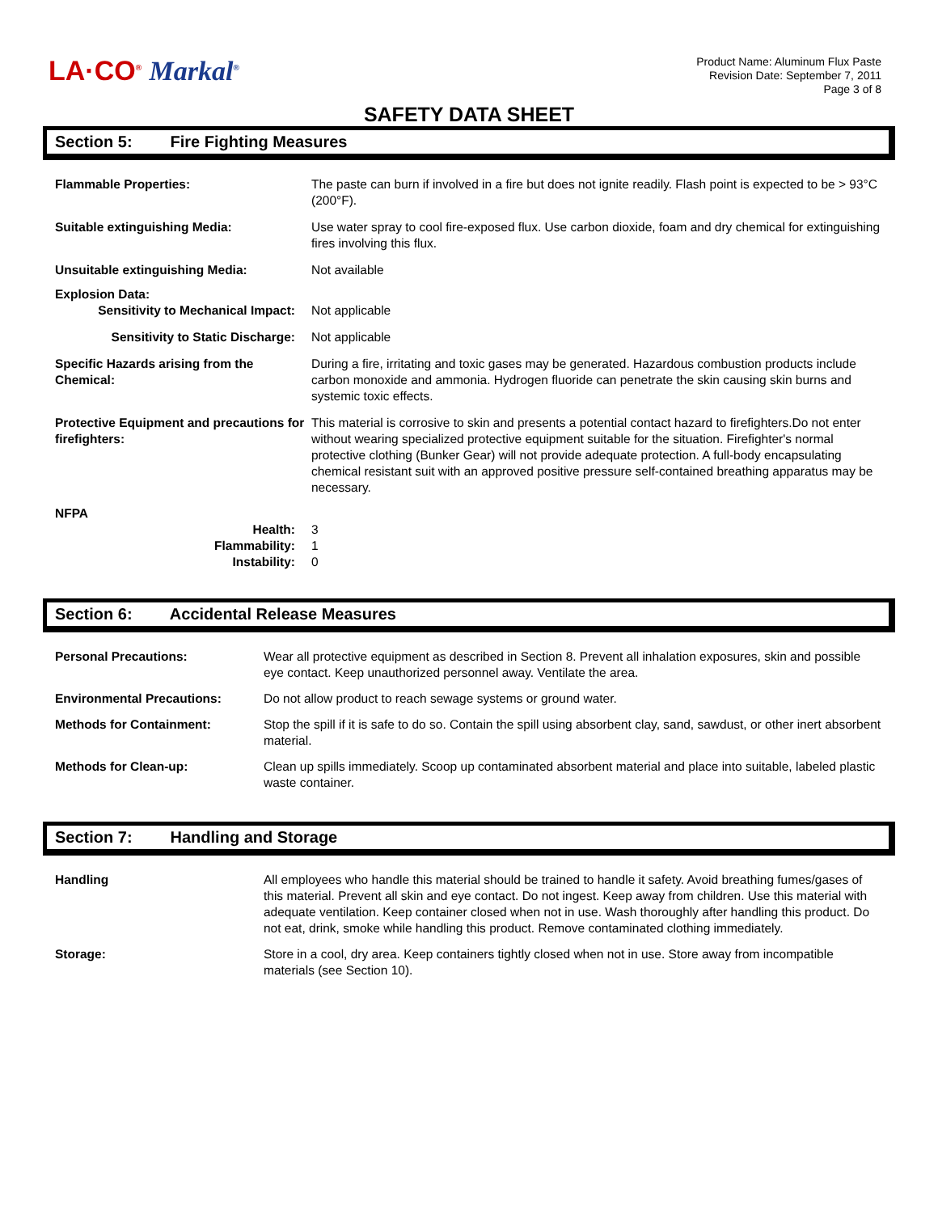LA·CO<sup>®</sup> Markal<sup>®</sup>
Product Name: Aluminum Flux Paste
Revision Date: September 7, 2011
Page 3 of 8
SAFETY DATA SHEET
Section 5: Fire Fighting Measures
Flammable Properties: The paste can burn if involved in a fire but does not ignite readily. Flash point is expected to be > 93°C (200°F).
Suitable extinguishing Media: Use water spray to cool fire-exposed flux. Use carbon dioxide, foam and dry chemical for extinguishing fires involving this flux.
Unsuitable extinguishing Media: Not available
Explosion Data:
Sensitivity to Mechanical Impact:
Not applicable
Sensitivity to Static Discharge:
Not applicable
Specific Hazards arising from the Chemical:
During a fire, irritating and toxic gases may be generated. Hazardous combustion products include carbon monoxide and ammonia. Hydrogen fluoride can penetrate the skin causing skin burns and systemic toxic effects.
Protective Equipment and precautions for firefighters:
This material is corrosive to skin and presents a potential contact hazard to firefighters.Do not enter without wearing specialized protective equipment suitable for the situation. Firefighter's normal protective clothing (Bunker Gear) will not provide adequate protection. A full-body encapsulating chemical resistant suit with an approved positive pressure self-contained breathing apparatus may be necessary.
NFPA
Health: 3
Flammability: 1
Instability: 0
Section 6: Accidental Release Measures
Personal Precautions: Wear all protective equipment as described in Section 8. Prevent all inhalation exposures, skin and possible eye contact. Keep unauthorized personnel away. Ventilate the area.
Environmental Precautions: Do not allow product to reach sewage systems or ground water.
Methods for Containment: Stop the spill if it is safe to do so. Contain the spill using absorbent clay, sand, sawdust, or other inert absorbent material.
Methods for Clean-up: Clean up spills immediately. Scoop up contaminated absorbent material and place into suitable, labeled plastic waste container.
Section 7: Handling and Storage
Handling All employees who handle this material should be trained to handle it safety. Avoid breathing fumes/gases of this material. Prevent all skin and eye contact. Do not ingest. Keep away from children. Use this material with adequate ventilation. Keep container closed when not in use. Wash thoroughly after handling this product. Do not eat, drink, smoke while handling this product. Remove contaminated clothing immediately.
Storage: Store in a cool, dry area. Keep containers tightly closed when not in use. Store away from incompatible materials (see Section 10).